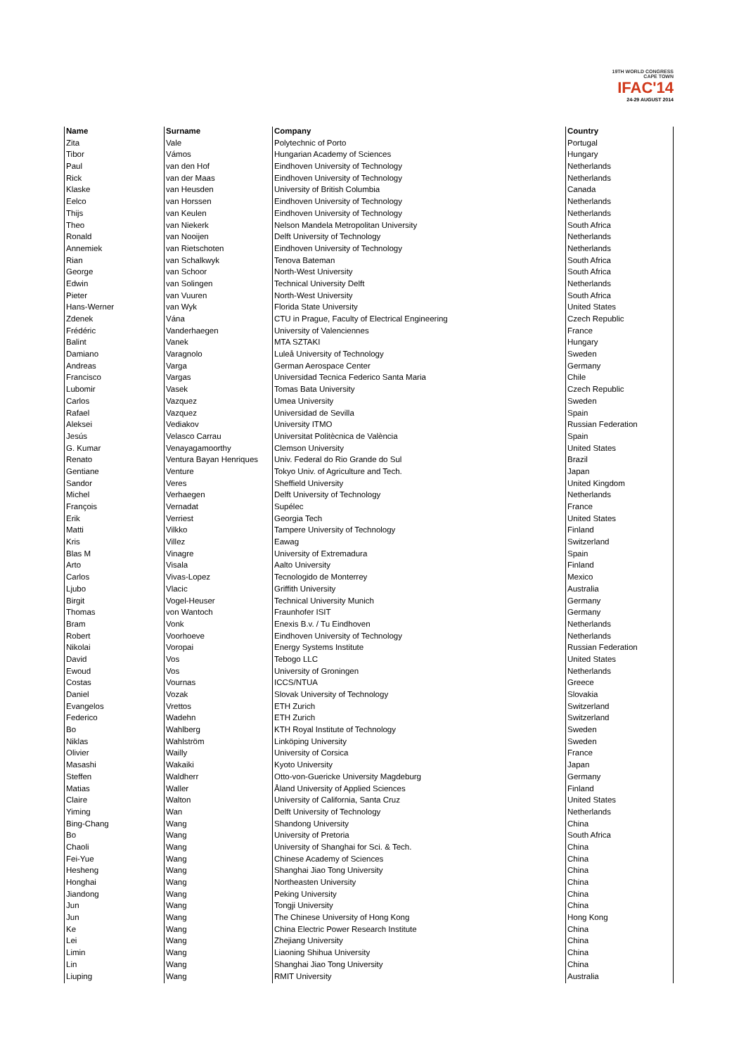19TH WORLD CONGRESS
CAPE TOWN
IFAC'14
24-29 AUGUST 2014
| Name | Surname | Company | Country |
| --- | --- | --- | --- |
| Zita | Vale | Polytechnic of Porto | Portugal |
| Tibor | Vámos | Hungarian Academy of Sciences | Hungary |
| Paul | van den Hof | Eindhoven University of Technology | Netherlands |
| Rick | van der Maas | Eindhoven University of Technology | Netherlands |
| Klaske | van Heusden | University of British Columbia | Canada |
| Eelco | van Horssen | Eindhoven University of Technology | Netherlands |
| Thijs | van Keulen | Eindhoven University of Technology | Netherlands |
| Theo | van Niekerk | Nelson Mandela Metropolitan University | South Africa |
| Ronald | van Nooijen | Delft University of Technology | Netherlands |
| Annemiek | van Rietschoten | Eindhoven University of Technology | Netherlands |
| Rian | van Schalkwyk | Tenova Bateman | South Africa |
| George | van Schoor | North-West University | South Africa |
| Edwin | van Solingen | Technical University Delft | Netherlands |
| Pieter | van Vuuren | North-West University | South Africa |
| Hans-Werner | van Wyk | Florida State University | United States |
| Zdenek | Vána | CTU in Prague, Faculty of Electrical Engineering | Czech Republic |
| Frédéric | Vanderhaegen | University of Valenciennes | France |
| Balint | Vanek | MTA SZTAKI | Hungary |
| Damiano | Varagnolo | Luleå University of Technology | Sweden |
| Andreas | Varga | German Aerospace Center | Germany |
| Francisco | Vargas | Universidad Tecnica Federico Santa Maria | Chile |
| Lubomir | Vasek | Tomas Bata University | Czech Republic |
| Carlos | Vazquez | Umea University | Sweden |
| Rafael | Vazquez | Universidad de Sevilla | Spain |
| Aleksei | Vediakov | University ITMO | Russian Federation |
| Jesús | Velasco Carrau | Universitat Politècnica de València | Spain |
| G. Kumar | Venayagamoorthy | Clemson University | United States |
| Renato | Ventura Bayan Henriques | Univ. Federal do Rio Grande do Sul | Brazil |
| Gentiane | Venture | Tokyo Univ. of Agriculture and Tech. | Japan |
| Sandor | Veres | Sheffield University | United Kingdom |
| Michel | Verhaegen | Delft University of Technology | Netherlands |
| François | Vernadat | Supélec | France |
| Erik | Verriest | Georgia Tech | United States |
| Matti | Vilkko | Tampere University of Technology | Finland |
| Kris | Villez | Eawag | Switzerland |
| Blas M | Vinagre | University of Extremadura | Spain |
| Arto | Visala | Aalto University | Finland |
| Carlos | Vivas-Lopez | Tecnologido de Monterrey | Mexico |
| Ljubo | Vlacic | Griffith University | Australia |
| Birgit | Vogel-Heuser | Technical University Munich | Germany |
| Thomas | von Wantoch | Fraunhofer ISIT | Germany |
| Bram | Vonk | Enexis B.v. / Tu Eindhoven | Netherlands |
| Robert | Voorhoeve | Eindhoven University of Technology | Netherlands |
| Nikolai | Voropai | Energy Systems Institute | Russian Federation |
| David | Vos | Tebogo LLC | United States |
| Ewoud | Vos | University of Groningen | Netherlands |
| Costas | Vournas | ICCS/NTUA | Greece |
| Daniel | Vozak | Slovak University of Technology | Slovakia |
| Evangelos | Vrettos | ETH Zurich | Switzerland |
| Federico | Wadehn | ETH Zurich | Switzerland |
| Bo | Wahlberg | KTH Royal Institute of Technology | Sweden |
| Niklas | Wahlström | Linköping University | Sweden |
| Olivier | Wailly | University of Corsica | France |
| Masashi | Wakaiki | Kyoto University | Japan |
| Steffen | Waldherr | Otto-von-Guericke University Magdeburg | Germany |
| Matias | Waller | Åland University of Applied Sciences | Finland |
| Claire | Walton | University of California, Santa Cruz | United States |
| Yiming | Wan | Delft University of Technology | Netherlands |
| Bing-Chang | Wang | Shandong University | China |
| Bo | Wang | University of Pretoria | South Africa |
| Chaoli | Wang | University of Shanghai for Sci. & Tech. | China |
| Fei-Yue | Wang | Chinese Academy of Sciences | China |
| Hesheng | Wang | Shanghai Jiao Tong University | China |
| Honghai | Wang | Northeasten University | China |
| Jiandong | Wang | Peking University | China |
| Jun | Wang | Tongji University | China |
| Jun | Wang | The Chinese University of Hong Kong | Hong Kong |
| Ke | Wang | China Electric Power Research Institute | China |
| Lei | Wang | Zhejiang University | China |
| Limin | Wang | Liaoning Shihua University | China |
| Lin | Wang | Shanghai Jiao Tong University | China |
| Liuping | Wang | RMIT University | Australia |